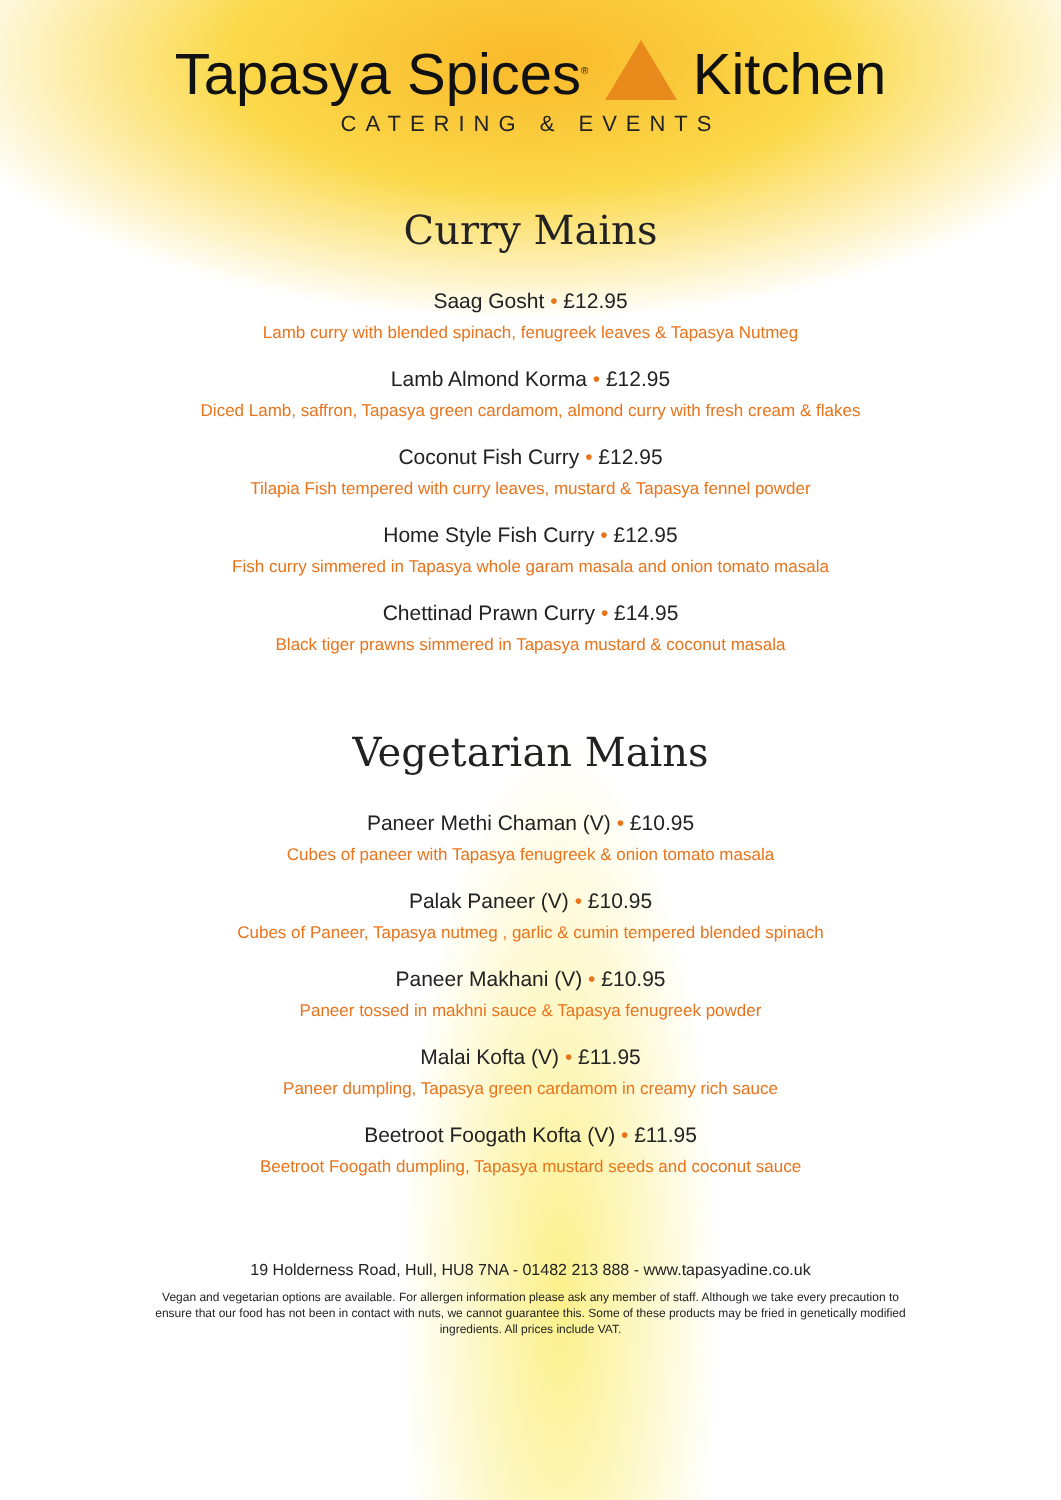Tapasya Spices<sup>®</sup> Kitchen
CATERING & EVENTS
Curry Mains
Saag Gosht • £12.95
Lamb curry with blended spinach, fenugreek leaves & Tapasya Nutmeg
Lamb Almond Korma • £12.95
Diced Lamb, saffron, Tapasya green cardamom, almond curry with fresh cream & flakes
Coconut Fish Curry • £12.95
Tilapia Fish tempered with curry leaves, mustard & Tapasya fennel powder
Home Style Fish Curry • £12.95
Fish curry simmered in Tapasya whole garam masala and onion tomato masala
Chettinad Prawn Curry • £14.95
Black tiger prawns simmered in Tapasya mustard & coconut masala
Vegetarian Mains
Paneer Methi Chaman (V) • £10.95
Cubes of paneer with Tapasya fenugreek & onion tomato masala
Palak Paneer (V) • £10.95
Cubes of Paneer, Tapasya nutmeg , garlic & cumin tempered blended spinach
Paneer Makhani (V) • £10.95
Paneer tossed in makhni sauce & Tapasya fenugreek powder
Malai Kofta (V) • £11.95
Paneer dumpling, Tapasya green cardamom in creamy rich sauce
Beetroot Foogath Kofta (V) • £11.95
Beetroot Foogath dumpling, Tapasya mustard seeds and coconut sauce
19 Holderness Road, Hull, HU8 7NA - 01482 213 888 - www.tapasyadine.co.uk
Vegan and vegetarian options are available. For allergen information please ask any member of staff. Although we take every precaution to ensure that our food has not been in contact with nuts, we cannot guarantee this. Some of these products may be fried in genetically modified ingredients. All prices include VAT.